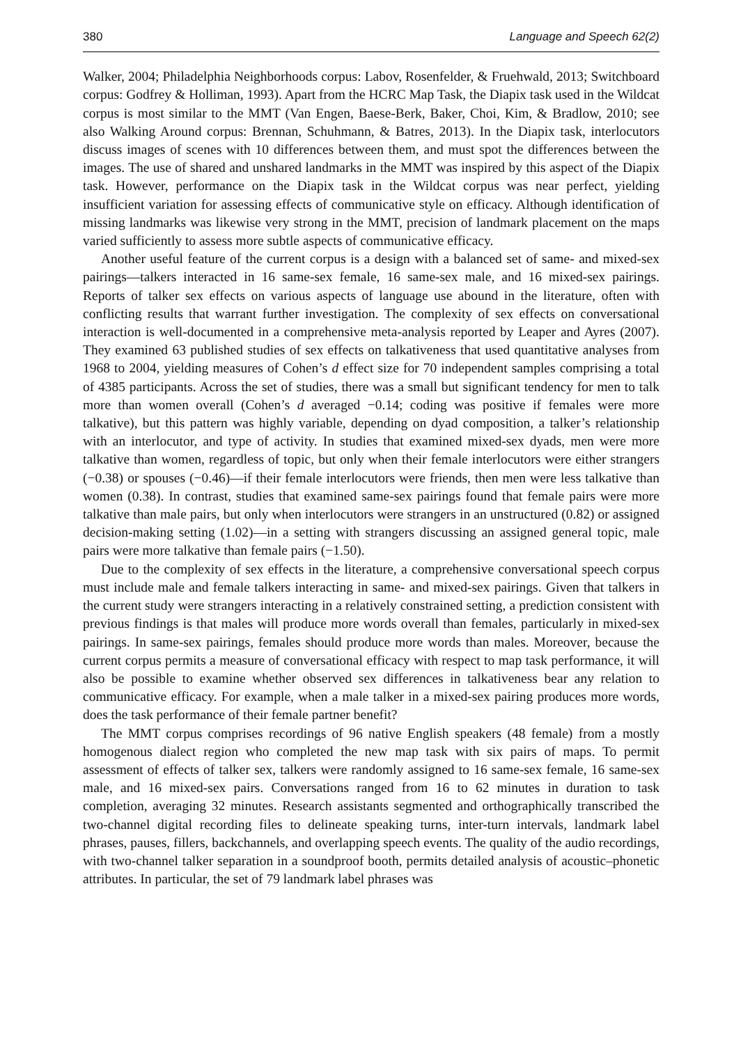380 Language and Speech 62(2)
Walker, 2004; Philadelphia Neighborhoods corpus: Labov, Rosenfelder, & Fruehwald, 2013; Switchboard corpus: Godfrey & Holliman, 1993). Apart from the HCRC Map Task, the Diapix task used in the Wildcat corpus is most similar to the MMT (Van Engen, Baese-Berk, Baker, Choi, Kim, & Bradlow, 2010; see also Walking Around corpus: Brennan, Schuhmann, & Batres, 2013). In the Diapix task, interlocutors discuss images of scenes with 10 differences between them, and must spot the differences between the images. The use of shared and unshared landmarks in the MMT was inspired by this aspect of the Diapix task. However, performance on the Diapix task in the Wildcat corpus was near perfect, yielding insufficient variation for assessing effects of communicative style on efficacy. Although identification of missing landmarks was likewise very strong in the MMT, precision of landmark placement on the maps varied sufficiently to assess more subtle aspects of communicative efficacy.
Another useful feature of the current corpus is a design with a balanced set of same- and mixed-sex pairings—talkers interacted in 16 same-sex female, 16 same-sex male, and 16 mixed-sex pairings. Reports of talker sex effects on various aspects of language use abound in the literature, often with conflicting results that warrant further investigation. The complexity of sex effects on conversational interaction is well-documented in a comprehensive meta-analysis reported by Leaper and Ayres (2007). They examined 63 published studies of sex effects on talkativeness that used quantitative analyses from 1968 to 2004, yielding measures of Cohen’s d effect size for 70 independent samples comprising a total of 4385 participants. Across the set of studies, there was a small but significant tendency for men to talk more than women overall (Cohen’s d averaged −0.14; coding was positive if females were more talkative), but this pattern was highly variable, depending on dyad composition, a talker’s relationship with an interlocutor, and type of activity. In studies that examined mixed-sex dyads, men were more talkative than women, regardless of topic, but only when their female interlocutors were either strangers (−0.38) or spouses (−0.46)—if their female interlocutors were friends, then men were less talkative than women (0.38). In contrast, studies that examined same-sex pairings found that female pairs were more talkative than male pairs, but only when interlocutors were strangers in an unstructured (0.82) or assigned decision-making setting (1.02)—in a setting with strangers discussing an assigned general topic, male pairs were more talkative than female pairs (−1.50).
Due to the complexity of sex effects in the literature, a comprehensive conversational speech corpus must include male and female talkers interacting in same- and mixed-sex pairings. Given that talkers in the current study were strangers interacting in a relatively constrained setting, a prediction consistent with previous findings is that males will produce more words overall than females, particularly in mixed-sex pairings. In same-sex pairings, females should produce more words than males. Moreover, because the current corpus permits a measure of conversational efficacy with respect to map task performance, it will also be possible to examine whether observed sex differences in talkativeness bear any relation to communicative efficacy. For example, when a male talker in a mixed-sex pairing produces more words, does the task performance of their female partner benefit?
The MMT corpus comprises recordings of 96 native English speakers (48 female) from a mostly homogenous dialect region who completed the new map task with six pairs of maps. To permit assessment of effects of talker sex, talkers were randomly assigned to 16 same-sex female, 16 same-sex male, and 16 mixed-sex pairs. Conversations ranged from 16 to 62 minutes in duration to task completion, averaging 32 minutes. Research assistants segmented and orthographically transcribed the two-channel digital recording files to delineate speaking turns, inter-turn intervals, landmark label phrases, pauses, fillers, backchannels, and overlapping speech events. The quality of the audio recordings, with two-channel talker separation in a soundproof booth, permits detailed analysis of acoustic–phonetic attributes. In particular, the set of 79 landmark label phrases was